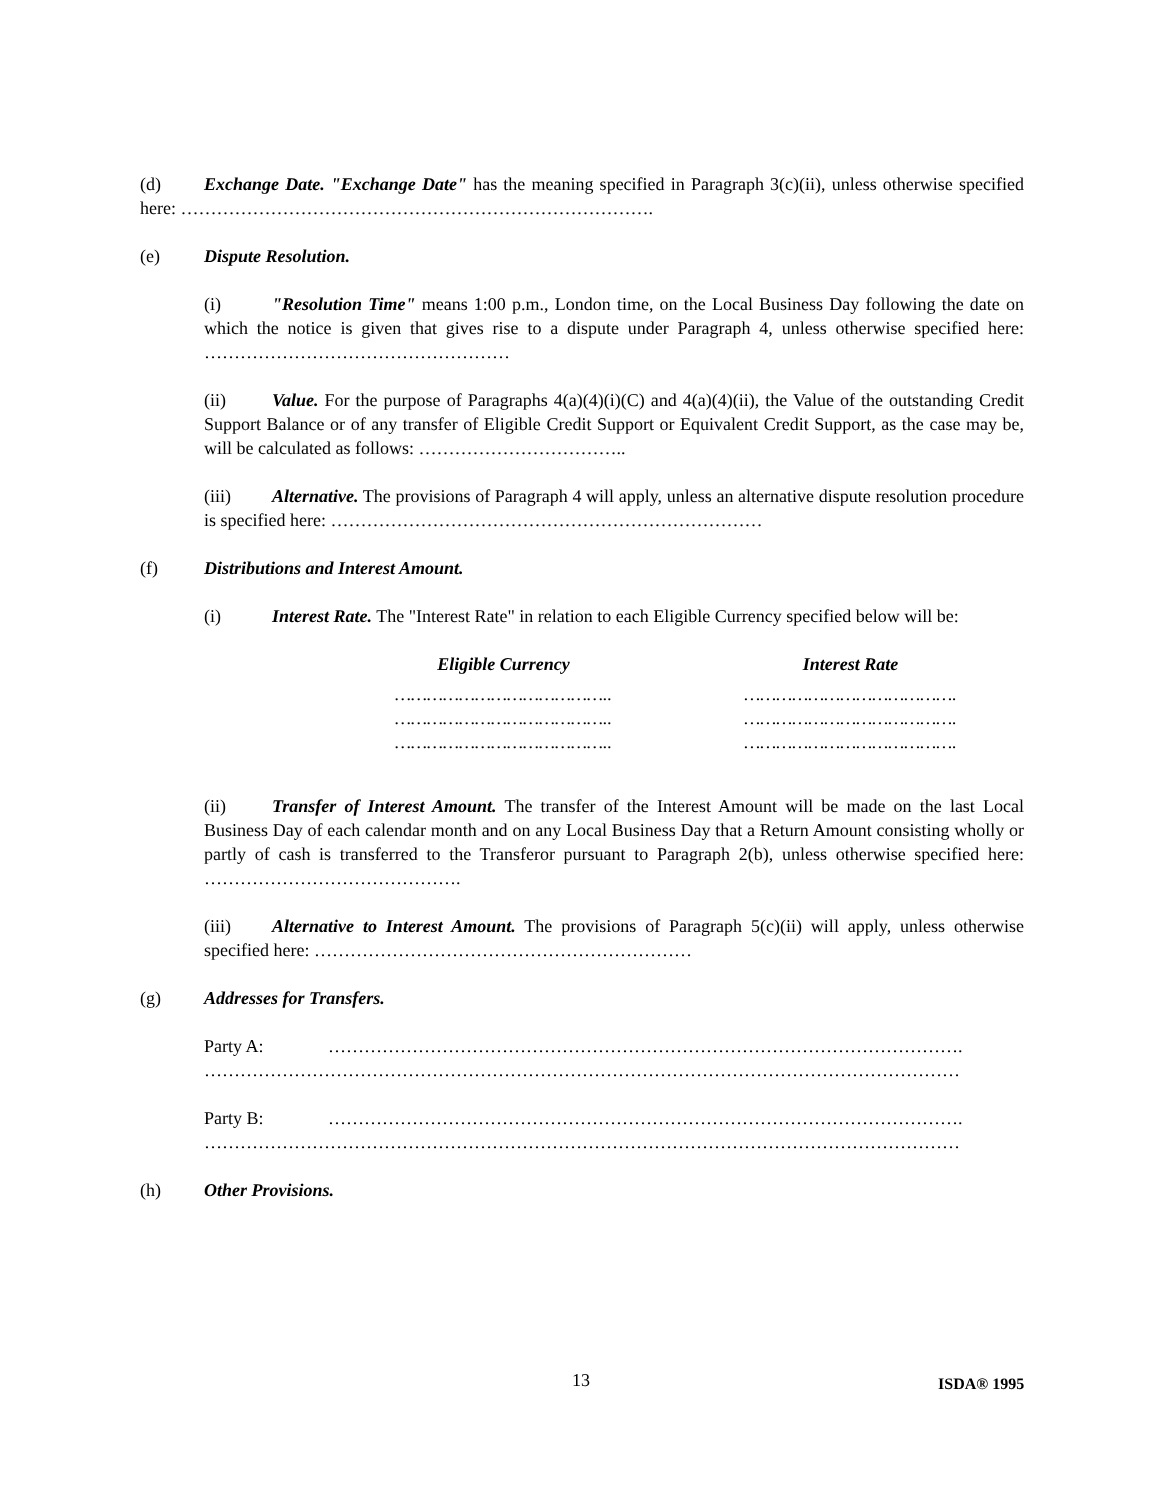(d) Exchange Date. "Exchange Date" has the meaning specified in Paragraph 3(c)(ii), unless otherwise specified here: …………………………………………………………………….
(e) Dispute Resolution.
(i) "Resolution Time" means 1:00 p.m., London time, on the Local Business Day following the date on which the notice is given that gives rise to a dispute under Paragraph 4, unless otherwise specified here: ……………………………………………
(ii) Value. For the purpose of Paragraphs 4(a)(4)(i)(C) and 4(a)(4)(ii), the Value of the outstanding Credit Support Balance or of any transfer of Eligible Credit Support or Equivalent Credit Support, as the case may be, will be calculated as follows: ……………………………..
(iii) Alternative. The provisions of Paragraph 4 will apply, unless an alternative dispute resolution procedure is specified here: ………………………………………………………………
(f) Distributions and Interest Amount.
(i) Interest Rate. The "Interest Rate" in relation to each Eligible Currency specified below will be:
| Eligible Currency | Interest Rate |
| --- | --- |
| ………………………………….. | …………………………………. |
| ………………………………….. | …………………………………. |
| ………………………………….. | …………………………………. |
(ii) Transfer of Interest Amount. The transfer of the Interest Amount will be made on the last Local Business Day of each calendar month and on any Local Business Day that a Return Amount consisting wholly or partly of cash is transferred to the Transferor pursuant to Paragraph 2(b), unless otherwise specified here: …………………………………….
(iii) Alternative to Interest Amount. The provisions of Paragraph 5(c)(ii) will apply, unless otherwise specified here: ………………………………………………………
(g) Addresses for Transfers.
Party A: …………………………………………………………………………………………….
………………………………………………………………………………………………………………
Party B: …………………………………………………………………………………………….
………………………………………………………………………………………………………………
(h) Other Provisions.
13 ISDA® 1995